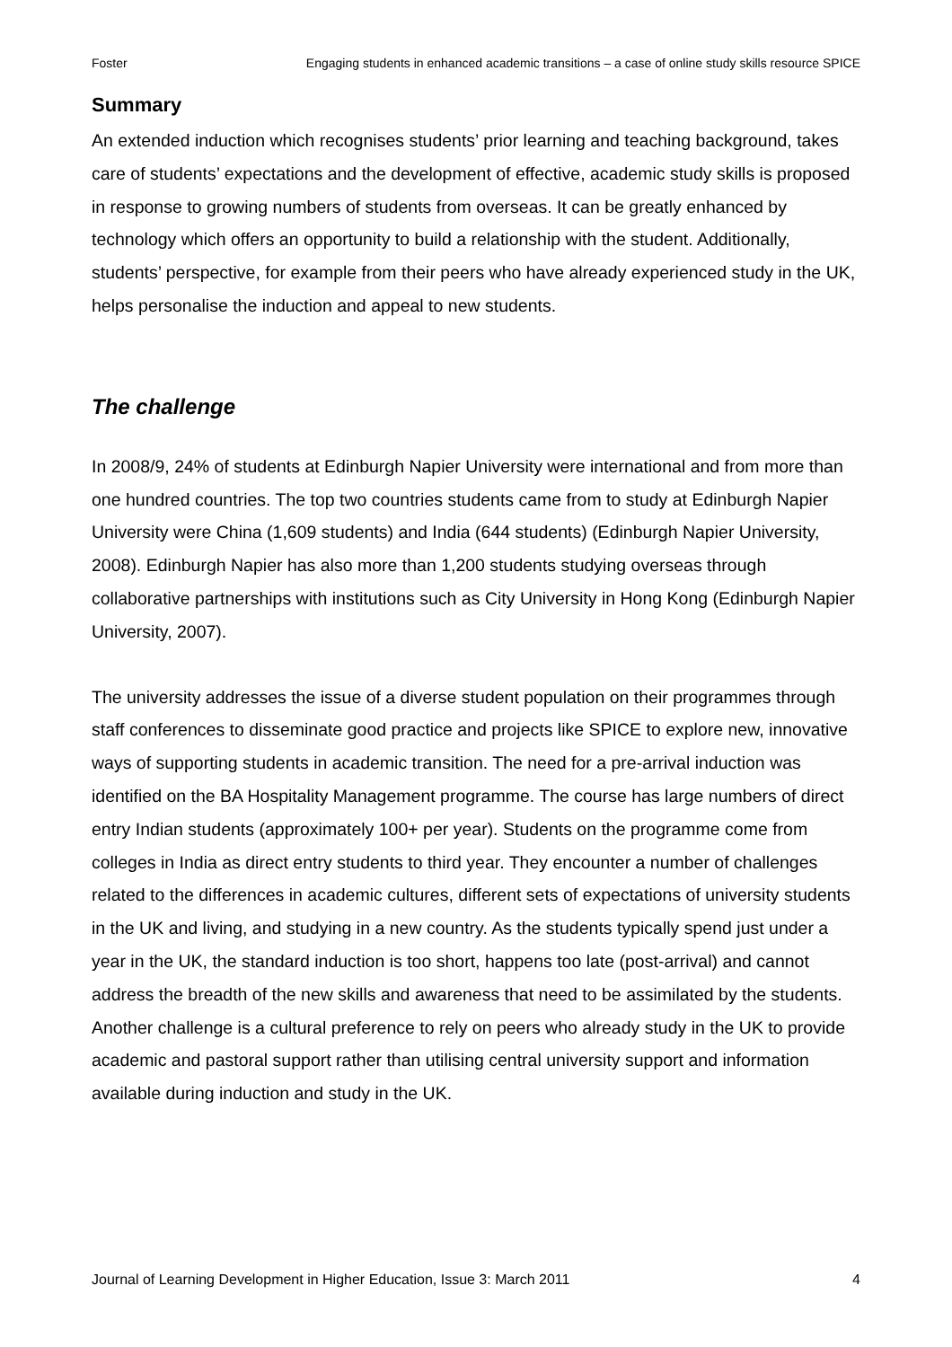Foster Engaging students in enhanced academic transitions – a case of online study skills resource SPICE
Summary
An extended induction which recognises students’ prior learning and teaching background, takes care of students’ expectations and the development of effective, academic study skills is proposed in response to growing numbers of students from overseas. It can be greatly enhanced by technology which offers an opportunity to build a relationship with the student. Additionally, students’ perspective, for example from their peers who have already experienced study in the UK, helps personalise the induction and appeal to new students.
The challenge
In 2008/9, 24% of students at Edinburgh Napier University were international and from more than one hundred countries. The top two countries students came from to study at Edinburgh Napier University were China (1,609 students) and India (644 students) (Edinburgh Napier University, 2008). Edinburgh Napier has also more than 1,200 students studying overseas through collaborative partnerships with institutions such as City University in Hong Kong (Edinburgh Napier University, 2007).
The university addresses the issue of a diverse student population on their programmes through staff conferences to disseminate good practice and projects like SPICE to explore new, innovative ways of supporting students in academic transition. The need for a pre-arrival induction was identified on the BA Hospitality Management programme. The course has large numbers of direct entry Indian students (approximately 100+ per year). Students on the programme come from colleges in India as direct entry students to third year. They encounter a number of challenges related to the differences in academic cultures, different sets of expectations of university students in the UK and living, and studying in a new country. As the students typically spend just under a year in the UK, the standard induction is too short, happens too late (post-arrival) and cannot address the breadth of the new skills and awareness that need to be assimilated by the students. Another challenge is a cultural preference to rely on peers who already study in the UK to provide academic and pastoral support rather than utilising central university support and information available during induction and study in the UK.
Journal of Learning Development in Higher Education, Issue 3: March 2011 4